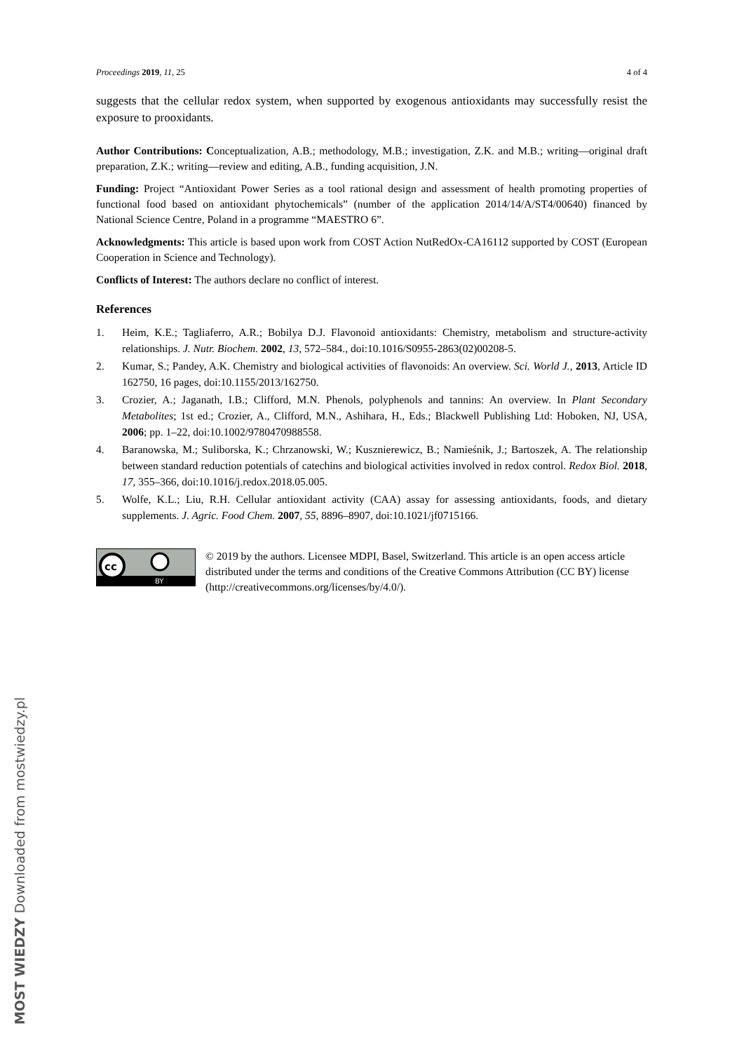Proceedings 2019, 11, 25 4 of 4
suggests that the cellular redox system, when supported by exogenous antioxidants may successfully resist the exposure to prooxidants.
Author Contributions: Conceptualization, A.B.; methodology, M.B.; investigation, Z.K. and M.B.; writing—original draft preparation, Z.K.; writing—review and editing, A.B., funding acquisition, J.N.
Funding: Project “Antioxidant Power Series as a tool rational design and assessment of health promoting properties of functional food based on antioxidant phytochemicals” (number of the application 2014/14/A/ST4/00640) financed by National Science Centre, Poland in a programme “MAESTRO 6”.
Acknowledgments: This article is based upon work from COST Action NutRedOx-CA16112 supported by COST (European Cooperation in Science and Technology).
Conflicts of Interest: The authors declare no conflict of interest.
References
1. Heim, K.E.; Tagliaferro, A.R.; Bobilya D.J. Flavonoid antioxidants: Chemistry, metabolism and structure-activity relationships. J. Nutr. Biochem. 2002, 13, 572–584., doi:10.1016/S0955-2863(02)00208-5.
2. Kumar, S.; Pandey, A.K. Chemistry and biological activities of flavonoids: An overview. Sci. World J., 2013, Article ID 162750, 16 pages, doi:10.1155/2013/162750.
3. Crozier, A.; Jaganath, I.B.; Clifford, M.N. Phenols, polyphenols and tannins: An overview. In Plant Secondary Metabolites; 1st ed.; Crozier, A., Clifford, M.N., Ashihara, H., Eds.; Blackwell Publishing Ltd: Hoboken, NJ, USA, 2006; pp. 1–22, doi:10.1002/9780470988558.
4. Baranowska, M.; Suliborska, K.; Chrzanowski, W.; Kusznierewicz, B.; Namieśnik, J.; Bartoszek, A. The relationship between standard reduction potentials of catechins and biological activities involved in redox control. Redox Biol. 2018, 17, 355–366, doi:10.1016/j.redox.2018.05.005.
5. Wolfe, K.L.; Liu, R.H. Cellular antioxidant activity (CAA) assay for assessing antioxidants, foods, and dietary supplements. J. Agric. Food Chem. 2007, 55, 8896–8907, doi:10.1021/jf0715166.
cc
BY
© 2019 by the authors. Licensee MDPI, Basel, Switzerland. This article is an open access article distributed under the terms and conditions of the Creative Commons Attribution (CC BY) license (http://creativecommons.org/licenses/by/4.0/).
MOST WIEDZY Downloaded from mostwiedzy.pl